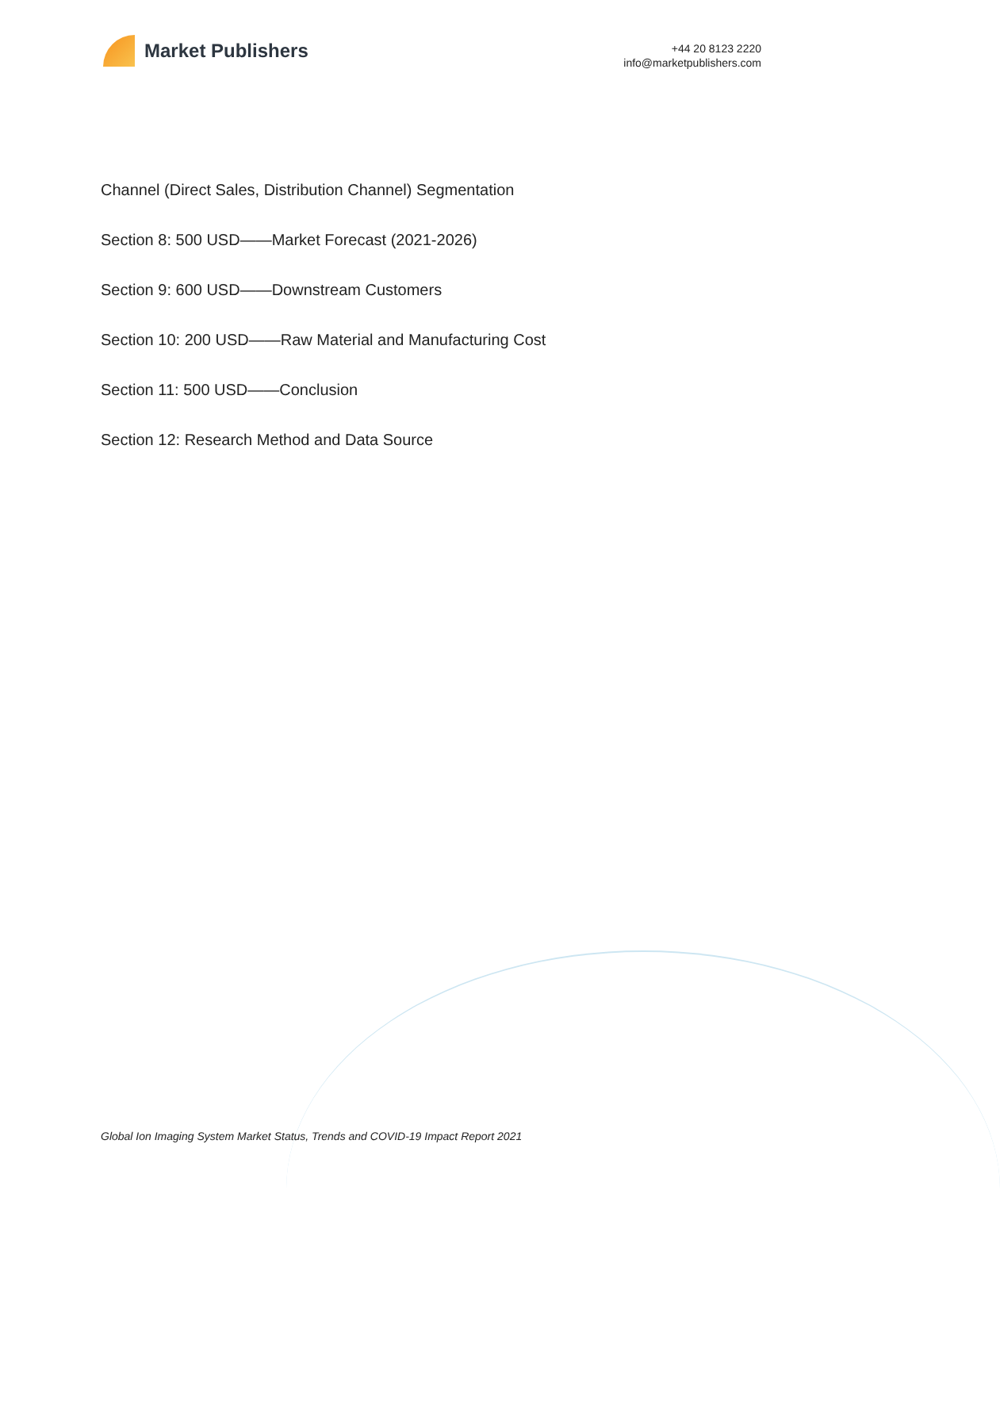Market Publishers
+44 20 8123 2220
info@marketpublishers.com
Channel (Direct Sales, Distribution Channel) Segmentation
Section 8: 500 USD——Market Forecast (2021-2026)
Section 9: 600 USD——Downstream Customers
Section 10: 200 USD——Raw Material and Manufacturing Cost
Section 11: 500 USD——Conclusion
Section 12: Research Method and Data Source
Global Ion Imaging System Market Status, Trends and COVID-19 Impact Report 2021